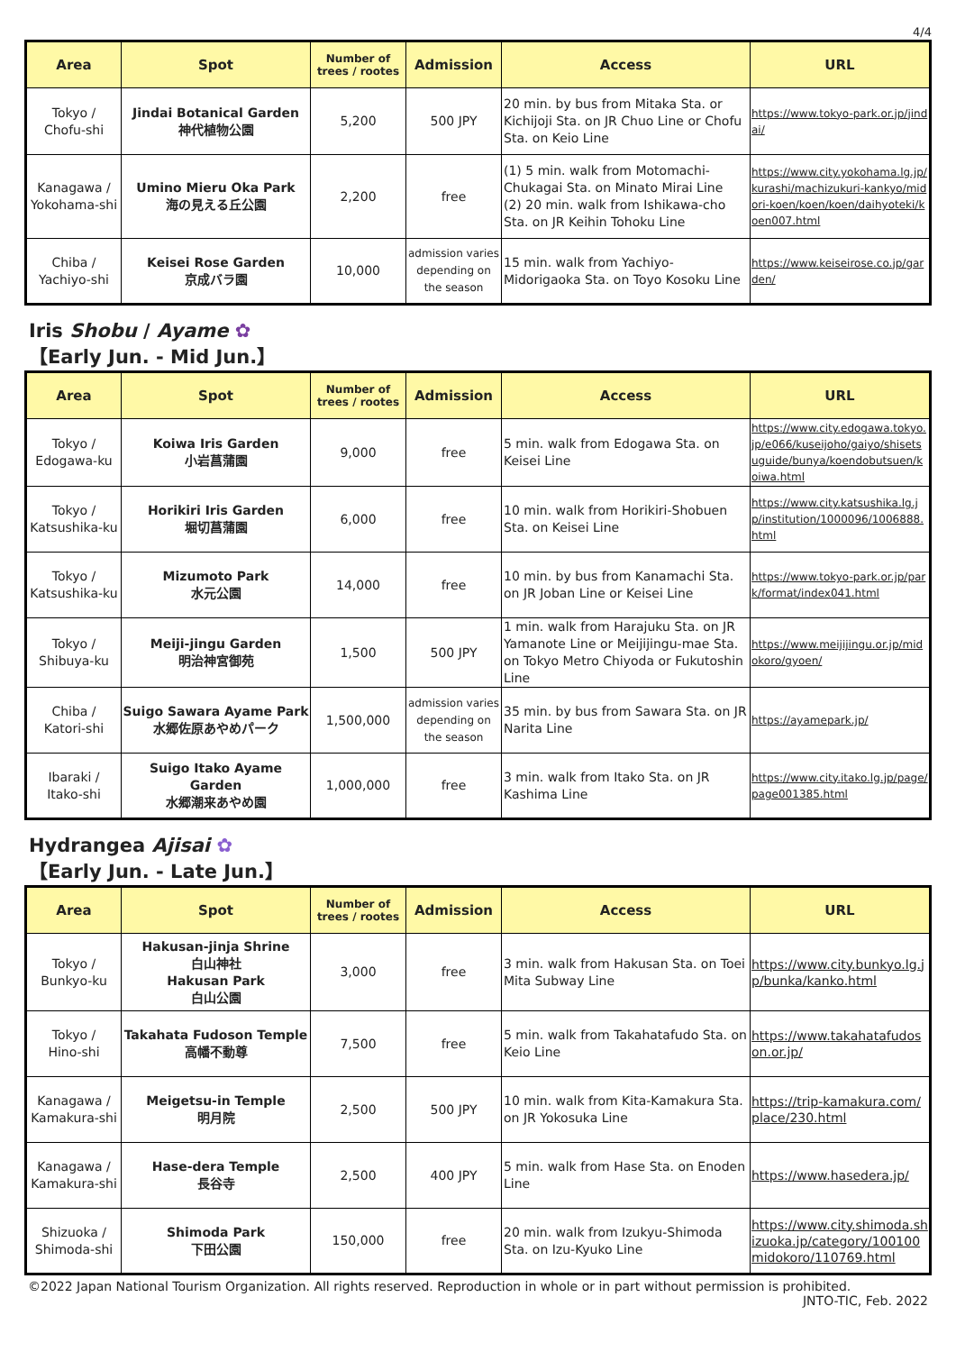4/4
| Area | Spot | Number of trees / rootes | Admission | Access | URL |
| --- | --- | --- | --- | --- | --- |
| Tokyo / Chofu-shi | Jindai Botanical Garden 神代植物公園 | 5,200 | 500 JPY | 20 min. by bus from Mitaka Sta. or Kichijoji Sta. on JR Chuo Line or Chofu Sta. on Keio Line | https://www.tokyo-park.or.jp/jindai/ |
| Kanagawa / Yokohama-shi | Umino Mieru Oka Park 海の見える丘公園 | 2,200 | free | (1) 5 min. walk from Motomachi-Chukagai Sta. on Minato Mirai Line (2) 20 min. walk from Ishikawa-cho Sta. on JR Keihin Tohoku Line | https://www.city.yokohama.lg.jp/kurashi/machizukuri-kankyo/midori-koen/koen/koen/daihyoteki/koen007.html |
| Chiba / Yachiyo-shi | Keisei Rose Garden 京成バラ園 | 10,000 | admission varies depending on the season | 15 min. walk from Yachiyo-Midorigaoka Sta. on Toyo Kosoku Line | https://www.keiseirose.co.jp/garden/ |
Iris Shobu / Ayame ✿
【Early Jun. - Mid Jun.】
| Area | Spot | Number of trees / rootes | Admission | Access | URL |
| --- | --- | --- | --- | --- | --- |
| Tokyo / Edogawa-ku | Koiwa Iris Garden 小岩菖蒲園 | 9,000 | free | 5 min. walk from Edogawa Sta. on Keisei Line | https://www.city.edogawa.tokyo.jp/e066/kuseijoho/gaiyo/shisetsuguide/bunya/koendobutsuen/koiwa.html |
| Tokyo / Katsushika-ku | Horikiri Iris Garden 堀切菖蒲園 | 6,000 | free | 10 min. walk from Horikiri-Shobuen Sta. on Keisei Line | https://www.city.katsushika.lg.jp/institution/1000096/1006888.html |
| Tokyo / Katsushika-ku | Mizumoto Park 水元公園 | 14,000 | free | 10 min. by bus from Kanamachi Sta. on JR Joban Line or Keisei Line | https://www.tokyo-park.or.jp/park/format/index041.html |
| Tokyo / Shibuya-ku | Meiji-jingu Garden 明治神宮御苑 | 1,500 | 500 JPY | 1 min. walk from Harajuku Sta. on JR Yamanote Line or Meijijingu-mae Sta. on Tokyo Metro Chiyoda or Fukutoshin Line | https://www.meijijingu.or.jp/midokoro/gyoen/ |
| Chiba / Katori-shi | Suigo Sawara Ayame Park 水郷佐原あやめパーク | 1,500,000 | admission varies depending on the season | 35 min. by bus from Sawara Sta. on JR Narita Line | https://ayamepark.jp/ |
| Ibaraki / Itako-shi | Suigo Itako Ayame Garden 水郷潮来あやめ園 | 1,000,000 | free | 3 min. walk from Itako Sta. on JR Kashima Line | https://www.city.itako.lg.jp/page/page001385.html |
Hydrangea Ajisai ✿
【Early Jun. - Late Jun.】
| Area | Spot | Number of trees / rootes | Admission | Access | URL |
| --- | --- | --- | --- | --- | --- |
| Tokyo / Bunkyo-ku | Hakusan-jinja Shrine 白山神社 Hakusan Park 白山公園 | 3,000 | free | 3 min. walk from Hakusan Sta. on Toei Mita Subway Line | https://www.city.bunkyo.lg.jp/bunka/kanko.html |
| Tokyo / Hino-shi | Takahata Fudoson Temple 高幡不動尊 | 7,500 | free | 5 min. walk from Takahatafudo Sta. on Keio Line | https://www.takahatafudoson.or.jp/ |
| Kanagawa / Kamakura-shi | Meigetsu-in Temple 明月院 | 2,500 | 500 JPY | 10 min. walk from Kita-Kamakura Sta. on JR Yokosuka Line | https://trip-kamakura.com/place/230.html |
| Kanagawa / Kamakura-shi | Hase-dera Temple 長谷寺 | 2,500 | 400 JPY | 5 min. walk from Hase Sta. on Enoden Line | https://www.hasedera.jp/ |
| Shizuoka / Shimoda-shi | Shimoda Park 下田公園 | 150,000 | free | 20 min. walk from Izukyu-Shimoda Sta. on Izu-Kyuko Line | https://www.city.shimoda.shizuoka.jp/category/100100midokoro/110769.html |
©2022 Japan National Tourism Organization. All rights reserved. Reproduction in whole or in part without permission is prohibited.
JNTO-TIC, Feb. 2022